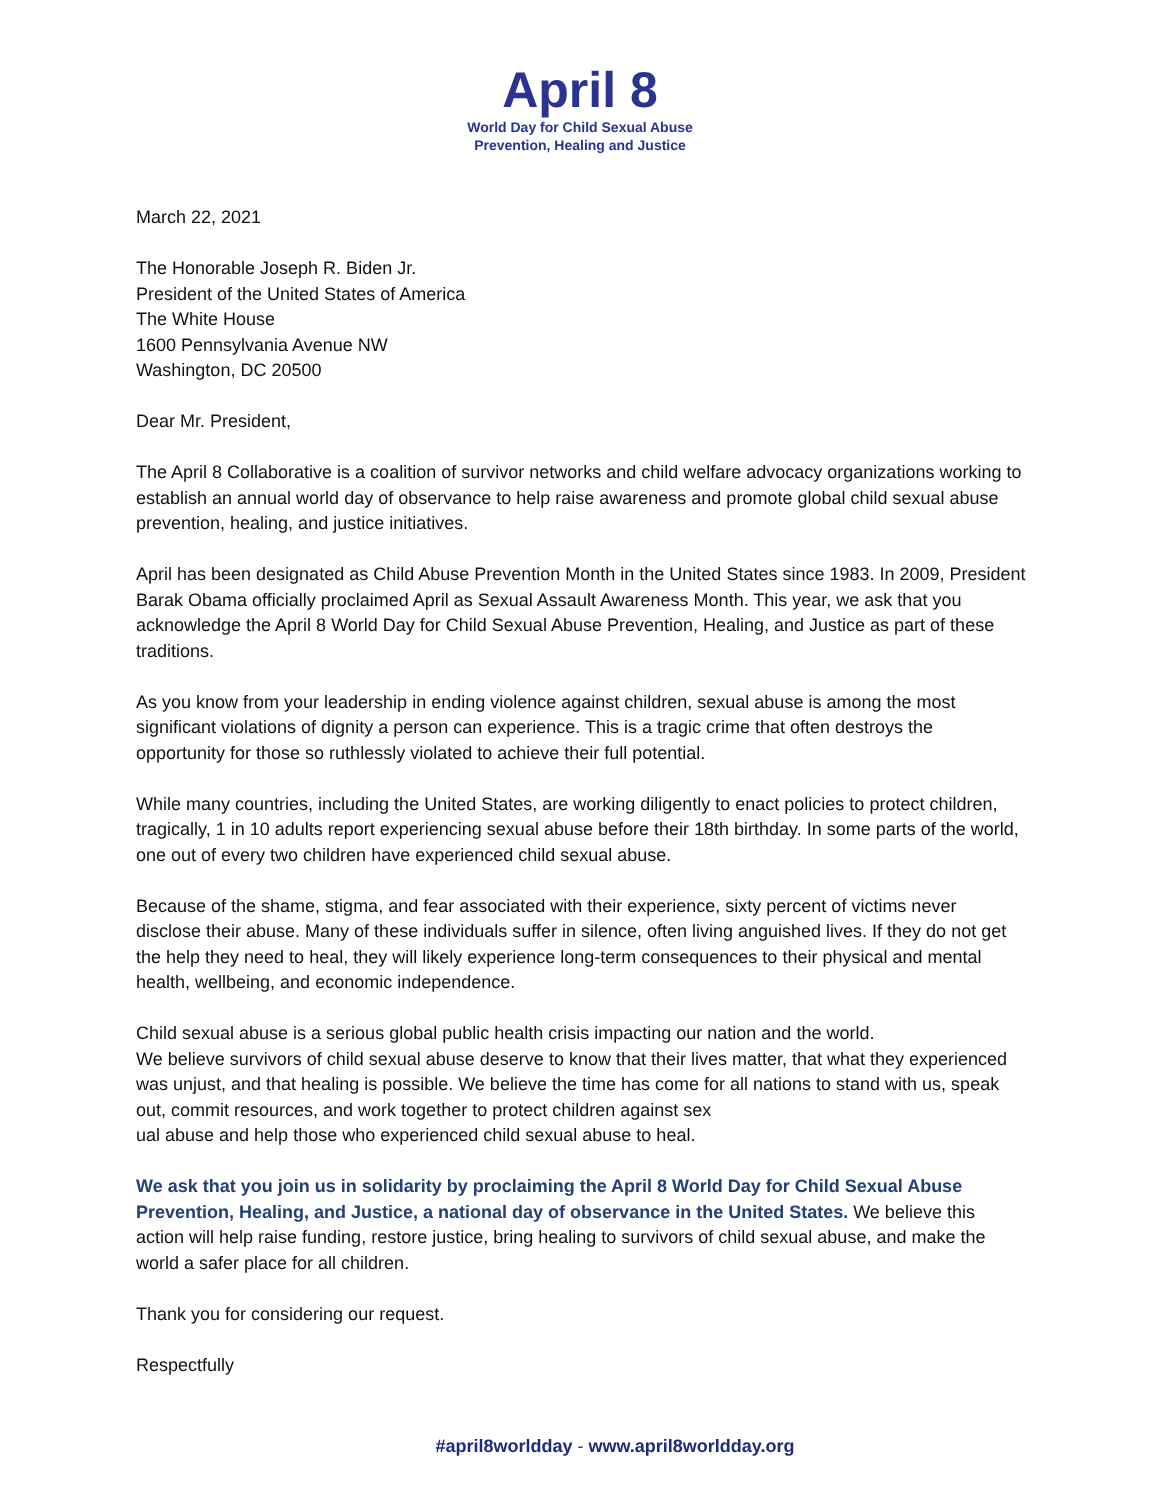April 8
World Day for Child Sexual Abuse
Prevention, Healing and Justice
March 22, 2021
The Honorable Joseph R. Biden Jr.
President of the United States of America
The White House
1600 Pennsylvania Avenue NW
Washington, DC 20500
Dear Mr. President,
The April 8 Collaborative is a coalition of survivor networks and child welfare advocacy organizations working to establish an annual world day of observance to help raise awareness and promote global child sexual abuse prevention, healing, and justice initiatives.
April has been designated as Child Abuse Prevention Month in the United States since 1983. In 2009, President Barak Obama officially proclaimed April as Sexual Assault Awareness Month. This year, we ask that you acknowledge the April 8 World Day for Child Sexual Abuse Prevention, Healing, and Justice as part of these traditions.
As you know from your leadership in ending violence against children, sexual abuse is among the most significant violations of dignity a person can experience. This is a tragic crime that often destroys the opportunity for those so ruthlessly violated to achieve their full potential.
While many countries, including the United States, are working diligently to enact policies to protect children, tragically, 1 in 10 adults report experiencing sexual abuse before their 18th birthday. In some parts of the world, one out of every two children have experienced child sexual abuse.
Because of the shame, stigma, and fear associated with their experience, sixty percent of victims never disclose their abuse. Many of these individuals suffer in silence, often living anguished lives. If they do not get the help they need to heal, they will likely experience long-term consequences to their physical and mental health, wellbeing, and economic independence.
Child sexual abuse is a serious global public health crisis impacting our nation and the world.
We believe survivors of child sexual abuse deserve to know that their lives matter, that what they experienced was unjust, and that healing is possible. We believe the time has come for all nations to stand with us, speak out, commit resources, and work together to protect children against sex
ual abuse and help those who experienced child sexual abuse to heal.
We ask that you join us in solidarity by proclaiming the April 8 World Day for Child Sexual Abuse Prevention, Healing, and Justice, a national day of observance in the United States. We believe this action will help raise funding, restore justice, bring healing to survivors of child sexual abuse, and make the world a safer place for all children.
Thank you for considering our request.
Respectfully
#april8worldday - www.april8worldday.org